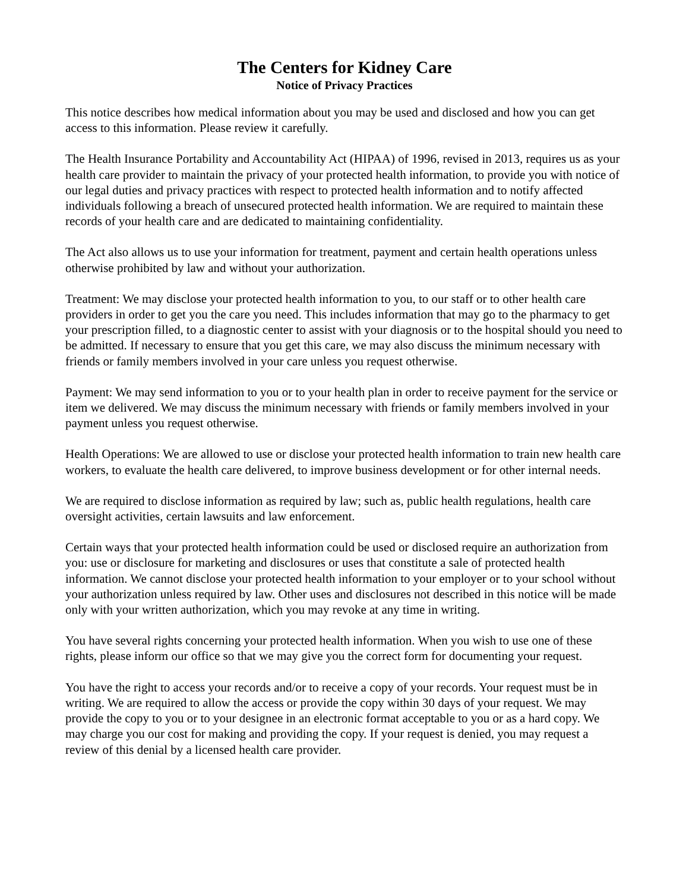The Centers for Kidney Care
Notice of Privacy Practices
This notice describes how medical information about you may be used and disclosed and how you can get access to this information. Please review it carefully.
The Health Insurance Portability and Accountability Act (HIPAA) of 1996, revised in 2013, requires us as your health care provider to maintain the privacy of your protected health information, to provide you with notice of our legal duties and privacy practices with respect to protected health information and to notify affected individuals following a breach of unsecured protected health information. We are required to maintain these records of your health care and are dedicated to maintaining confidentiality.
The Act also allows us to use your information for treatment, payment and certain health operations unless otherwise prohibited by law and without your authorization.
Treatment: We may disclose your protected health information to you, to our staff or to other health care providers in order to get you the care you need. This includes information that may go to the pharmacy to get your prescription filled, to a diagnostic center to assist with your diagnosis or to the hospital should you need to be admitted. If necessary to ensure that you get this care, we may also discuss the minimum necessary with friends or family members involved in your care unless you request otherwise.
Payment: We may send information to you or to your health plan in order to receive payment for the service or item we delivered. We may discuss the minimum necessary with friends or family members involved in your payment unless you request otherwise.
Health Operations: We are allowed to use or disclose your protected health information to train new health care workers, to evaluate the health care delivered, to improve business development or for other internal needs.
We are required to disclose information as required by law; such as, public health regulations, health care oversight activities, certain lawsuits and law enforcement.
Certain ways that your protected health information could be used or disclosed require an authorization from you: use or disclosure for marketing and disclosures or uses that constitute a sale of protected health information. We cannot disclose your protected health information to your employer or to your school without your authorization unless required by law. Other uses and disclosures not described in this notice will be made only with your written authorization, which you may revoke at any time in writing.
You have several rights concerning your protected health information. When you wish to use one of these rights, please inform our office so that we may give you the correct form for documenting your request.
You have the right to access your records and/or to receive a copy of your records. Your request must be in writing. We are required to allow the access or provide the copy within 30 days of your request. We may provide the copy to you or to your designee in an electronic format acceptable to you or as a hard copy. We may charge you our cost for making and providing the copy. If your request is denied, you may request a review of this denial by a licensed health care provider.